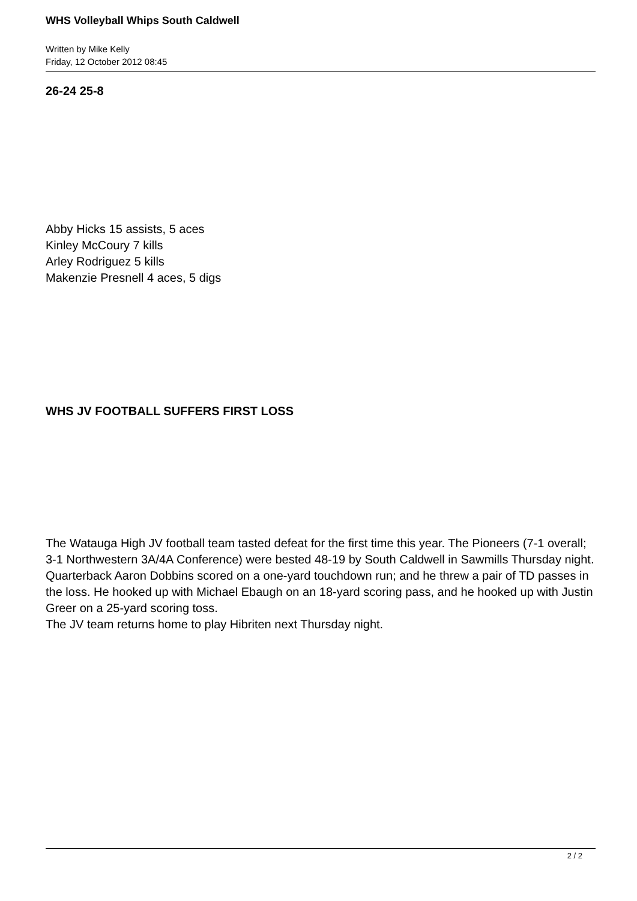WHS Volleyball Whips South Caldwell
Written by Mike Kelly
Friday, 12 October 2012 08:45
26-24 25-8
Abby Hicks 15 assists, 5 aces
Kinley McCoury 7 kills
Arley Rodriguez 5 kills
Makenzie Presnell 4 aces, 5 digs
WHS JV FOOTBALL SUFFERS FIRST LOSS
The Watauga High JV football team tasted defeat for the first time this year. The Pioneers (7-1 overall; 3-1 Northwestern 3A/4A Conference) were bested 48-19 by South Caldwell in Sawmills Thursday night.
Quarterback Aaron Dobbins scored on a one-yard touchdown run; and he threw a pair of TD passes in the loss. He hooked up with Michael Ebaugh on an 18-yard scoring pass, and he hooked up with Justin Greer on a 25-yard scoring toss.
The JV team returns home to play Hibriten next Thursday night.
2 / 2